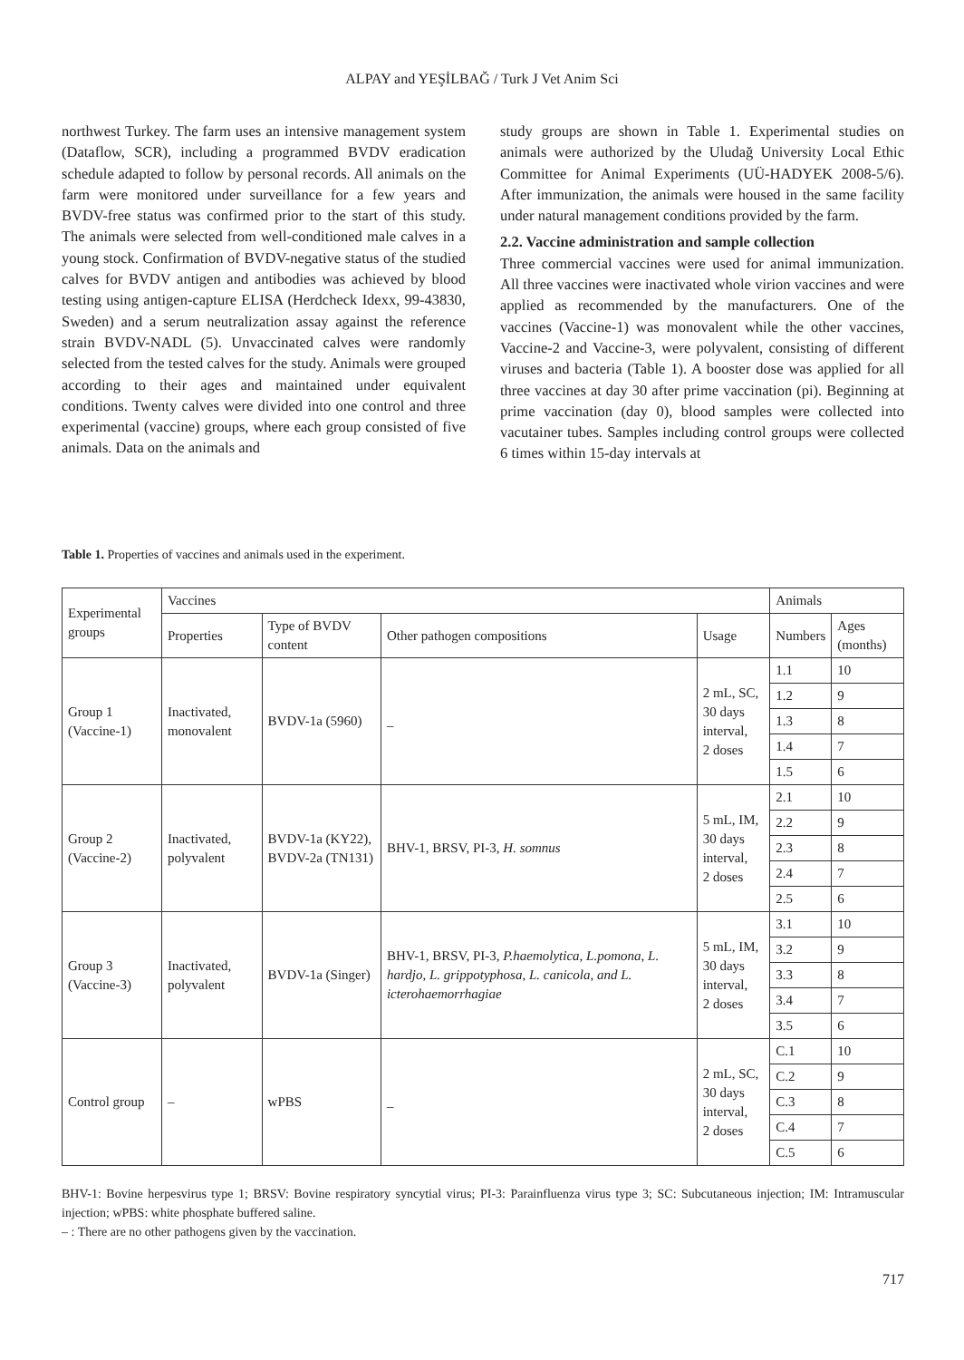ALPAY and YEŞİLBAĞ / Turk J Vet Anim Sci
northwest Turkey. The farm uses an intensive management system (Dataflow, SCR), including a programmed BVDV eradication schedule adapted to follow by personal records. All animals on the farm were monitored under surveillance for a few years and BVDV-free status was confirmed prior to the start of this study. The animals were selected from well-conditioned male calves in a young stock. Confirmation of BVDV-negative status of the studied calves for BVDV antigen and antibodies was achieved by blood testing using antigen-capture ELISA (Herdcheck Idexx, 99-43830, Sweden) and a serum neutralization assay against the reference strain BVDV-NADL (5). Unvaccinated calves were randomly selected from the tested calves for the study. Animals were grouped according to their ages and maintained under equivalent conditions. Twenty calves were divided into one control and three experimental (vaccine) groups, where each group consisted of five animals. Data on the animals and
study groups are shown in Table 1. Experimental studies on animals were authorized by the Uludağ University Local Ethic Committee for Animal Experiments (UÜ-HADYEK 2008-5/6). After immunization, the animals were housed in the same facility under natural management conditions provided by the farm.
2.2. Vaccine administration and sample collection
Three commercial vaccines were used for animal immunization. All three vaccines were inactivated whole virion vaccines and were applied as recommended by the manufacturers. One of the vaccines (Vaccine-1) was monovalent while the other vaccines, Vaccine-2 and Vaccine-3, were polyvalent, consisting of different viruses and bacteria (Table 1). A booster dose was applied for all three vaccines at day 30 after prime vaccination (pi). Beginning at prime vaccination (day 0), blood samples were collected into vacutainer tubes. Samples including control groups were collected 6 times within 15-day intervals at
Table 1. Properties of vaccines and animals used in the experiment.
| Experimental groups | Vaccines | | | | Animals | |
| --- | --- | --- | --- | --- | --- | --- |
| | Properties | Type of BVDV content | Other pathogen compositions | Usage | Numbers | Ages (months) |
| Group 1 (Vaccine-1) | Inactivated, monovalent | BVDV-1a (5960) | _ | 2 mL, SC, 30 days interval, 2 doses | 1.1 | 10 |
| | | | | | 1.2 | 9 |
| | | | | | 1.3 | 8 |
| | | | | | 1.4 | 7 |
| | | | | | 1.5 | 6 |
| Group 2 (Vaccine-2) | Inactivated, polyvalent | BVDV-1a (KY22), BVDV-2a (TN131) | BHV-1, BRSV, PI-3, H. somnus | 5 mL, IM, 30 days interval, 2 doses | 2.1 | 10 |
| | | | | | 2.2 | 9 |
| | | | | | 2.3 | 8 |
| | | | | | 2.4 | 7 |
| | | | | | 2.5 | 6 |
| Group 3 (Vaccine-3) | Inactivated, polyvalent | BVDV-1a (Singer) | BHV-1, BRSV, PI-3, P.haemolytica , L.pomona , L. hardjo , L. grippotyphosa , L. canicola , and L. icterohaemorrhagiae | 5 mL, IM, 30 days interval, 2 doses | 3.1 | 10 |
| | | | | | 3.2 | 9 |
| | | | | | 3.3 | 8 |
| | | | | | 3.4 | 7 |
| | | | | | 3.5 | 6 |
| Control group | – | wPBS | _ | 2 mL, SC, 30 days interval, 2 doses | C.1 | 10 |
| | | | | | C.2 | 9 |
| | | | | | C.3 | 8 |
| | | | | | C.4 | 7 |
| | | | | | C.5 | 6 |
BHV-1: Bovine herpesvirus type 1; BRSV: Bovine respiratory syncytial virus; PI-3: Parainfluenza virus type 3; SC: Subcutaneous injection; IM: Intramuscular injection; wPBS: white phosphate buffered saline.
– : There are no other pathogens given by the vaccination.
717